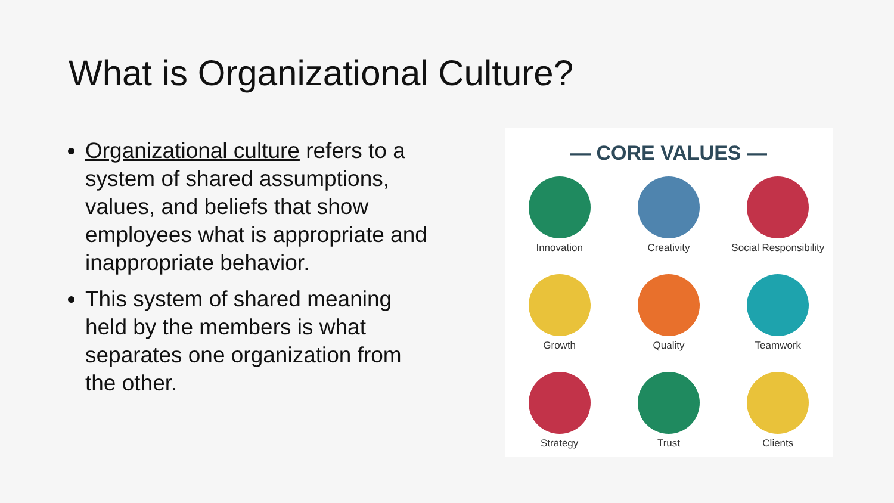What is Organizational Culture?
Organizational culture refers to a system of shared assumptions, values, and beliefs that show employees what is appropriate and inappropriate behavior.
This system of shared meaning held by the members is what separates one organization from the other.
— CORE VALUES —
Innovation
Creativity
Social Responsibility
Growth
Quality
Teamwork
Strategy
Trust
Clients